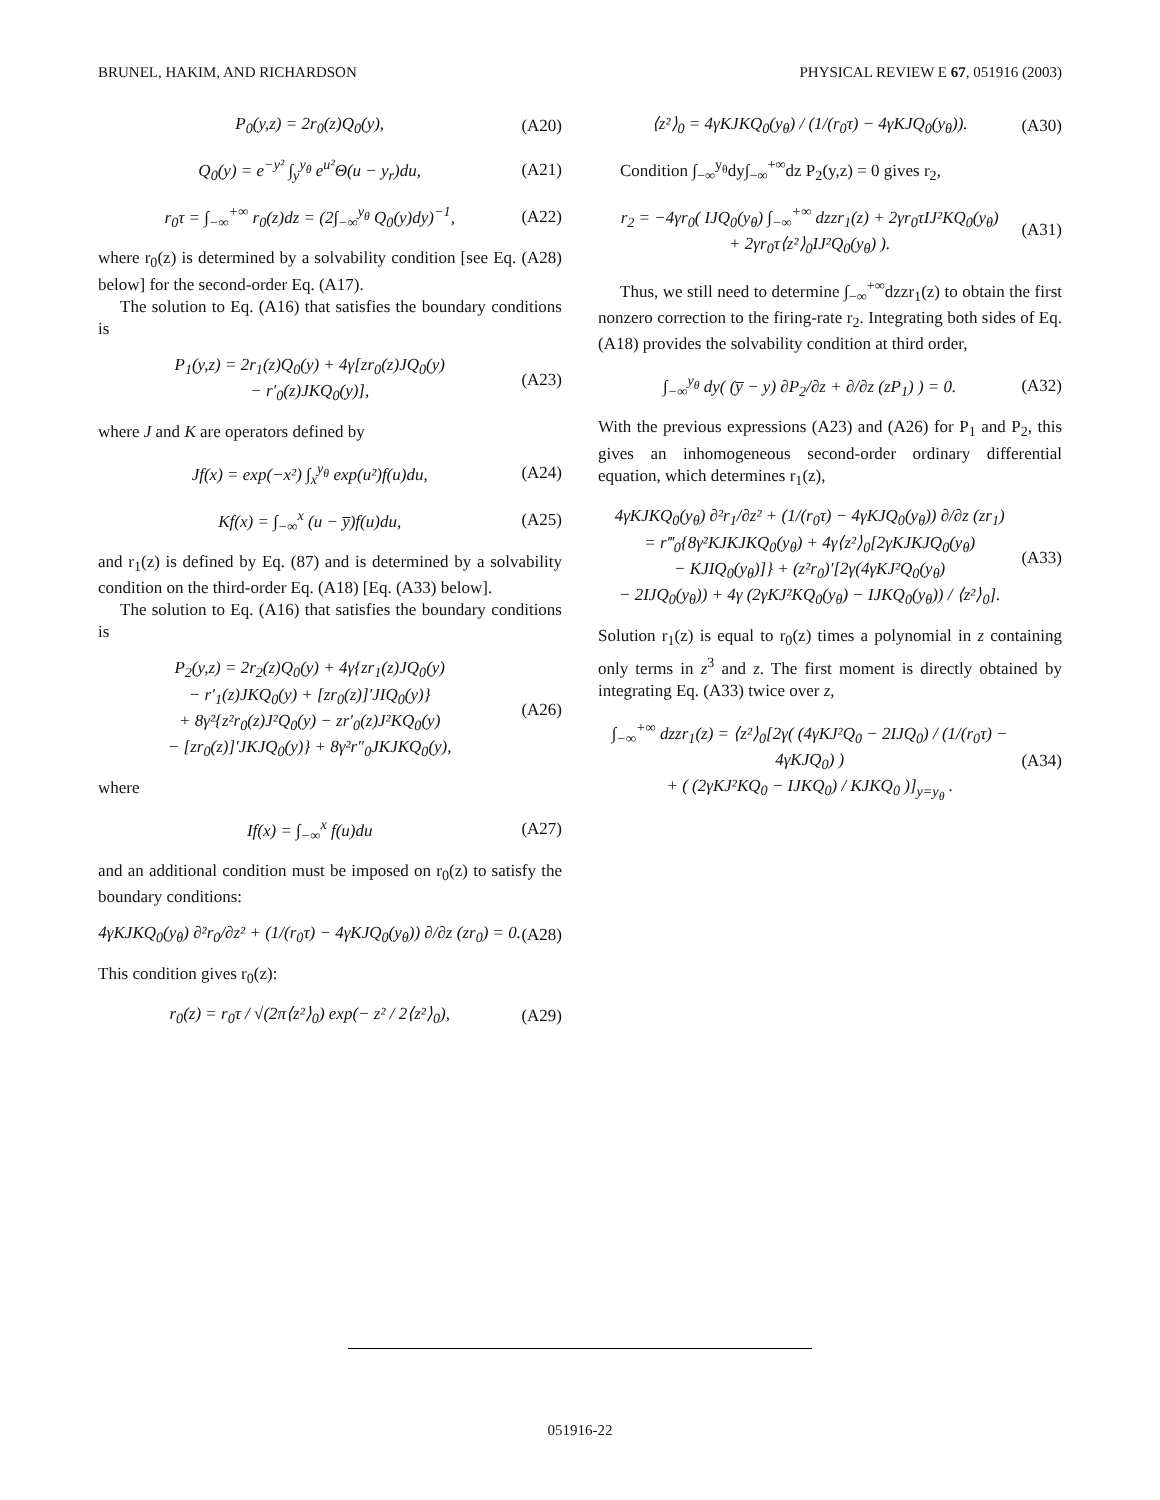BRUNEL, HAKIM, AND RICHARDSON PHYSICAL REVIEW E 67, 051916 (2003)
P<sub>0</sub>(y,z) = 2r<sub>0</sub>(z)Q<sub>0</sub>(y), (A20)
Q<sub>0</sub>(y) = e<sup>−y²</sup> ∫<sub>y</sub><sup>y<sub>θ</sub></sup> e<sup>u²</sup>Θ(u − y<sub>r</sub>)du, (A21)
r<sub>0</sub>τ = ∫<sub>−∞</sub><sup>+∞</sup> r<sub>0</sub>(z)dz = (2∫<sub>−∞</sub><sup>y<sub>θ</sub></sup> Q<sub>0</sub>(y)dy)<sup>−1</sup>, (A22)
where r<sub>0</sub>(z) is determined by a solvability condition [see Eq. (A28) below] for the second-order Eq. (A17).
The solution to Eq. (A16) that satisfies the boundary conditions is
P<sub>1</sub>(y,z) = 2r<sub>1</sub>(z)Q<sub>0</sub>(y) + 4γ[zr<sub>0</sub>(z)JQ<sub>0</sub>(y)
− r′<sub>0</sub>(z)JKQ<sub>0</sub>(y)], (A23)
where J and K are operators defined by
Jf(x) = exp(−x²) ∫<sub>x</sub><sup>y<sub>θ</sub></sup> exp(u²)f(u)du, (A24)
Kf(x) = ∫<sub>−∞</sub><sup>x</sup> (u − y̅)f(u)du, (A25)
and r<sub>1</sub>(z) is defined by Eq. (87) and is determined by a solvability condition on the third-order Eq. (A18) [Eq. (A33) below].
The solution to Eq. (A16) that satisfies the boundary conditions is
P<sub>2</sub>(y,z) = 2r<sub>2</sub>(z)Q<sub>0</sub>(y) + 4γ{zr<sub>1</sub>(z)JQ<sub>0</sub>(y)
− r′<sub>1</sub>(z)JKQ<sub>0</sub>(y) + [zr<sub>0</sub>(z)]′JIQ<sub>0</sub>(y)}
+ 8γ²{z²r<sub>0</sub>(z)J²Q<sub>0</sub>(y) − zr′<sub>0</sub>(z)J²KQ<sub>0</sub>(y)
− [zr<sub>0</sub>(z)]′JKJQ<sub>0</sub>(y)} + 8γ²r″<sub>0</sub>JKJKQ<sub>0</sub>(y), (A26)
where
If(x) = ∫<sub>−∞</sub><sup>x</sup> f(u)du (A27)
and an additional condition must be imposed on r<sub>0</sub>(z) to satisfy the boundary conditions:
4γKJKQ<sub>0</sub>(y<sub>θ</sub>) ∂²r<sub>0</sub>/∂z² + (1/(r<sub>0</sub>τ) − 4γKJQ<sub>0</sub>(y<sub>θ</sub>)) ∂/∂z (zr<sub>0</sub>) = 0. (A28)
This condition gives r<sub>0</sub>(z):
r<sub>0</sub>(z) = r<sub>0</sub>τ / √(2π⟨z²⟩<sub>0</sub>) exp(− z² / 2⟨z²⟩<sub>0</sub>), (A29)
⟨z²⟩<sub>0</sub> = 4γKJKQ<sub>0</sub>(y<sub>θ</sub>) / (1/(r<sub>0</sub>τ) − 4γKJQ<sub>0</sub>(y<sub>θ</sub>)). (A30)
Condition ∫<sub>−∞</sub><sup>y<sub>θ</sub></sup>dy∫<sub>−∞</sub><sup>+∞</sup>dz P<sub>2</sub>(y,z) = 0 gives r<sub>2</sub>,
r<sub>2</sub> = −4γr<sub>0</sub>( IJQ<sub>0</sub>(y<sub>θ</sub>) ∫<sub>−∞</sub><sup>+∞</sup> dzzr<sub>1</sub>(z) + 2γr<sub>0</sub>τIJ²KQ<sub>0</sub>(y<sub>θ</sub>)
+ 2γr<sub>0</sub>τ⟨z²⟩<sub>0</sub>IJ²Q<sub>0</sub>(y<sub>θ</sub>) ). (A31)
Thus, we still need to determine ∫<sub>−∞</sub><sup>+∞</sup>dzzr<sub>1</sub>(z) to obtain the first nonzero correction to the firing-rate r<sub>2</sub>. Integrating both sides of Eq. (A18) provides the solvability condition at third order,
∫<sub>−∞</sub><sup>y<sub>θ</sub></sup> dy( (y̅ − y) ∂P<sub>2</sub>/∂z + ∂/∂z (zP<sub>1</sub>) ) = 0. (A32)
With the previous expressions (A23) and (A26) for P<sub>1</sub> and P<sub>2</sub>, this gives an inhomogeneous second-order ordinary differential equation, which determines r<sub>1</sub>(z),
4γKJKQ<sub>0</sub>(y<sub>θ</sub>) ∂²r<sub>1</sub>/∂z² + (1/(r<sub>0</sub>τ) − 4γKJQ<sub>0</sub>(y<sub>θ</sub>)) ∂/∂z (zr<sub>1</sub>)
= r‴<sub>0</sub>{8γ²KJKJKQ<sub>0</sub>(y<sub>θ</sub>) + 4γ⟨z²⟩<sub>0</sub>[2γKJKJQ<sub>0</sub>(y<sub>θ</sub>)
− KJIQ<sub>0</sub>(y<sub>θ</sub>)]} + (z²r<sub>0</sub>)′[2γ(4γKJ²Q<sub>0</sub>(y<sub>θ</sub>)
− 2IJQ<sub>0</sub>(y<sub>θ</sub>)) + 4γ (2γKJ²KQ<sub>0</sub>(y<sub>θ</sub>) − IJKQ<sub>0</sub>(y<sub>θ</sub>)) / ⟨z²⟩<sub>0</sub>]. (A33)
Solution r<sub>1</sub>(z) is equal to r<sub>0</sub>(z) times a polynomial in z containing only terms in z<sup>3</sup> and z. The first moment is directly obtained by integrating Eq. (A33) twice over z,
∫<sub>−∞</sub><sup>+∞</sup> dzzr<sub>1</sub>(z) = ⟨z²⟩<sub>0</sub>[2γ( (4γKJ²Q<sub>0</sub> − 2IJQ<sub>0</sub>) / (1/(r<sub>0</sub>τ) − 4γKJQ<sub>0</sub>) )
+ ( (2γKJ²KQ<sub>0</sub> − IJKQ<sub>0</sub>) / KJKQ<sub>0</sub> )]<sub>y=y<sub>θ</sub></sub> . (A34)
051916-22